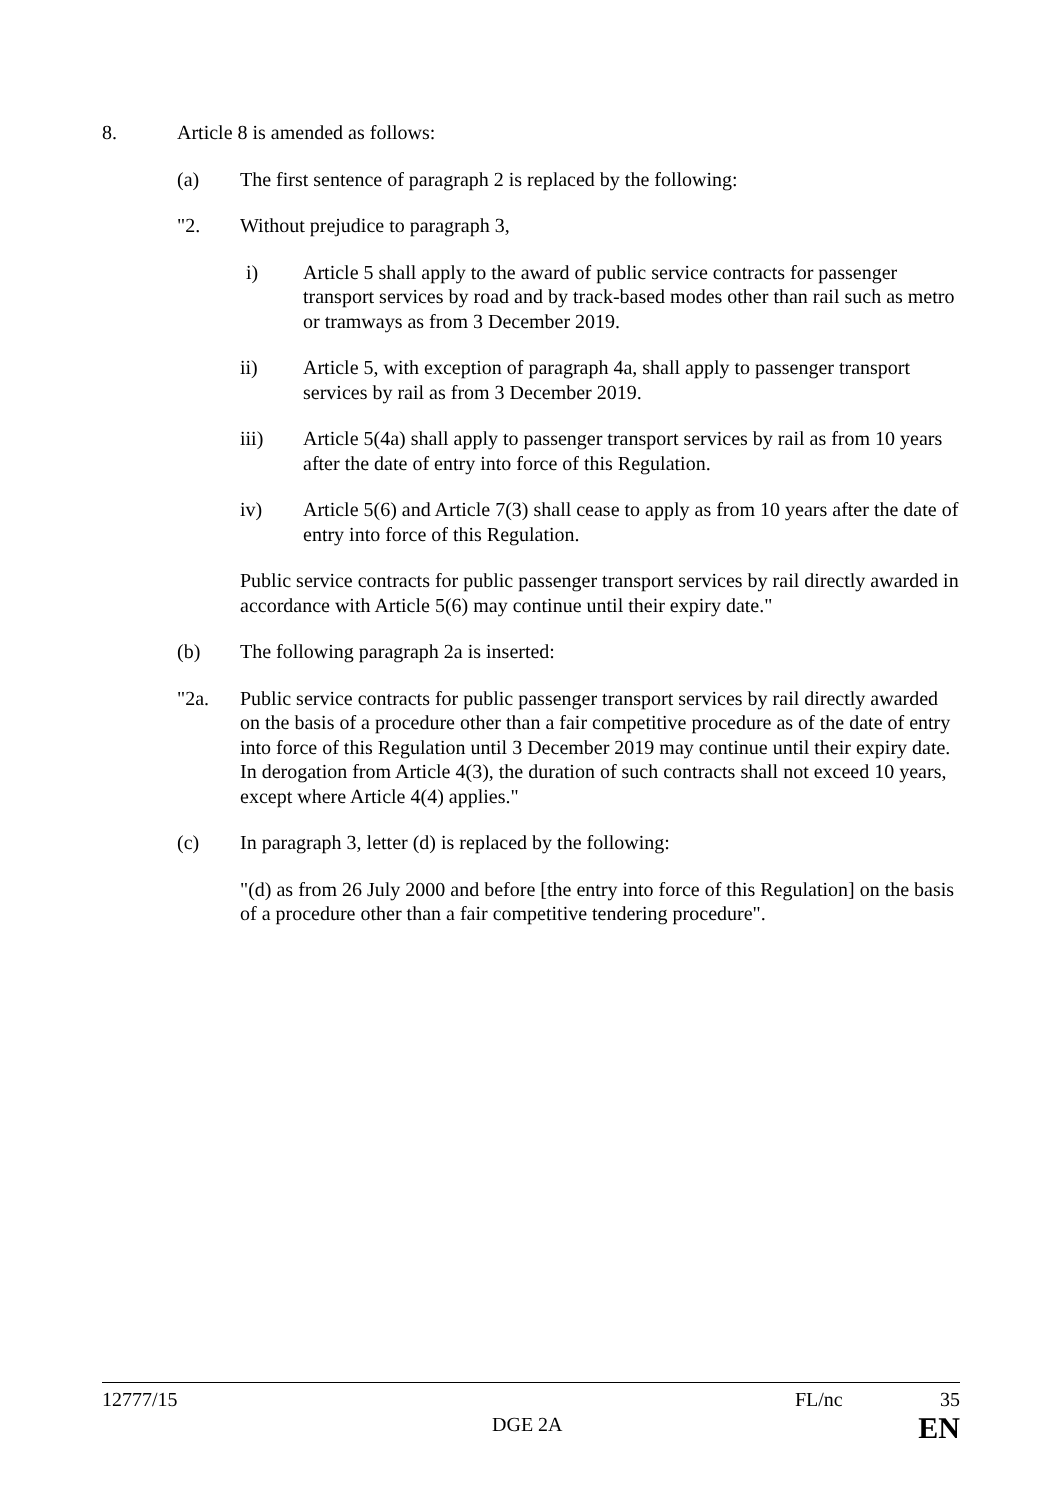8. Article 8 is amended as follows:
(a) The first sentence of paragraph 2 is replaced by the following:
"2. Without prejudice to paragraph 3,
i) Article 5 shall apply to the award of public service contracts for passenger transport services by road and by track-based modes other than rail such as metro or tramways as from 3 December 2019.
ii) Article 5, with exception of paragraph 4a, shall apply to passenger transport services by rail as from 3 December 2019.
iii) Article 5(4a) shall apply to passenger transport services by rail as from 10 years after the date of entry into force of this Regulation.
iv) Article 5(6) and Article 7(3) shall cease to apply as from 10 years after the date of entry into force of this Regulation.
Public service contracts for public passenger transport services by rail directly awarded in accordance with Article 5(6) may continue until their expiry date."
(b) The following paragraph 2a is inserted:
"2a. Public service contracts for public passenger transport services by rail directly awarded on the basis of a procedure other than a fair competitive procedure as of the date of entry into force of this Regulation until 3 December 2019 may continue until their expiry date. In derogation from Article 4(3), the duration of such contracts shall not exceed 10 years, except where Article 4(4) applies."
(c) In paragraph 3, letter (d) is replaced by the following:
"(d) as from 26 July 2000 and before [the entry into force of this Regulation] on the basis of a procedure other than a fair competitive tendering procedure".
12777/15 FL/nc 35
DGE 2A EN